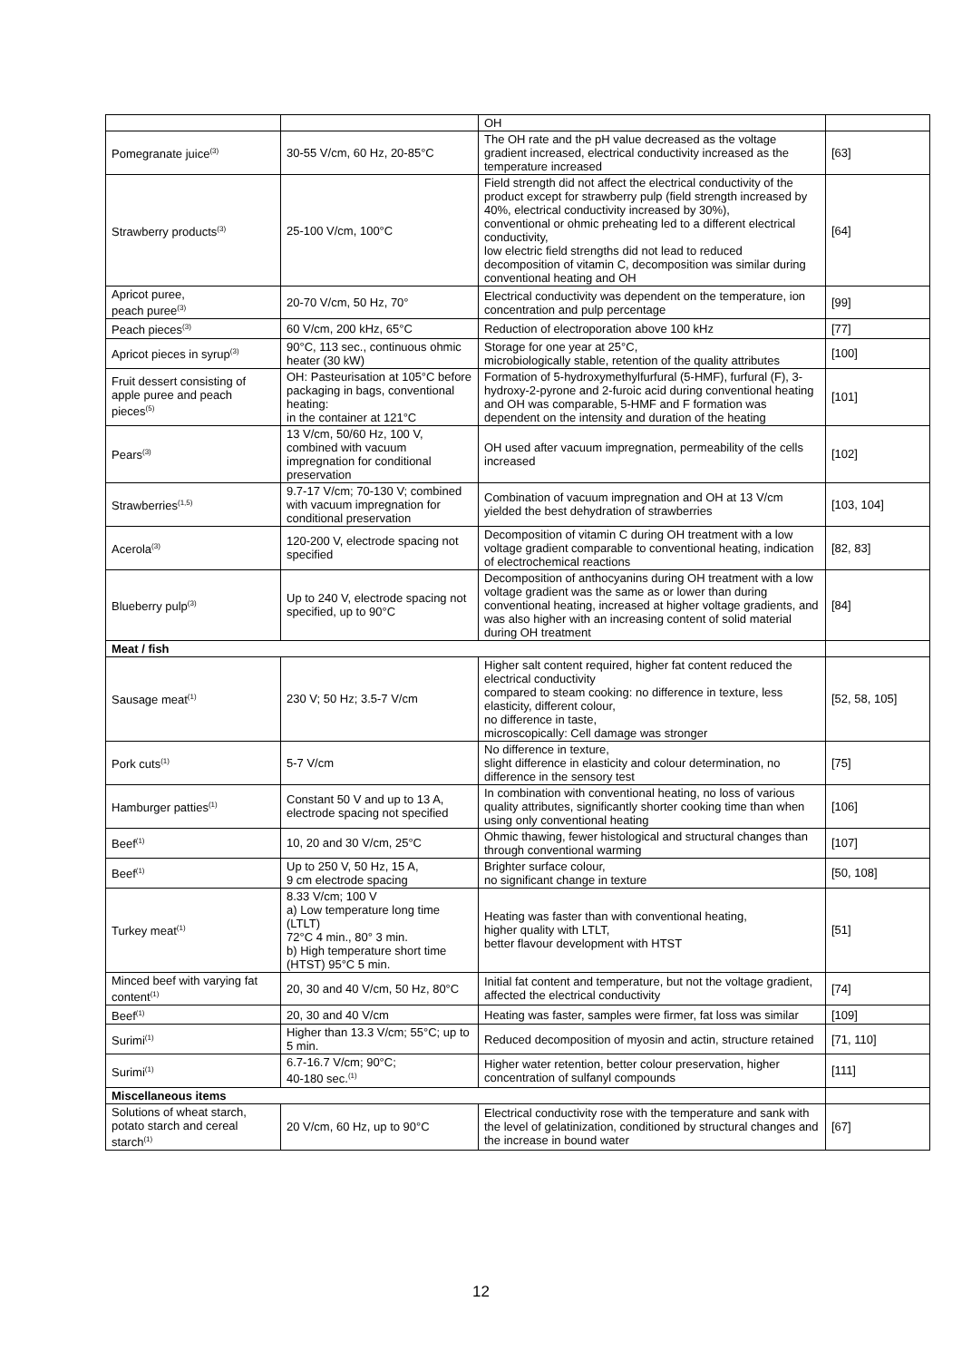| | | OH | |
| Pomegranate juice<sup>(3)</sup> | 30-55 V/cm, 60 Hz, 20-85°C | The OH rate and the pH value decreased as the voltage gradient increased, electrical conductivity increased as the temperature increased | [63] |
| Strawberry products<sup>(3)</sup> | 25-100 V/cm, 100°C | Field strength did not affect the electrical conductivity of the product except for strawberry pulp (field strength increased by 40%, electrical conductivity increased by 30%), conventional or ohmic preheating led to a different electrical conductivity, low electric field strengths did not lead to reduced decomposition of vitamin C, decomposition was similar during conventional heating and OH | [64] |
| Apricot puree, peach puree<sup>(3)</sup> | 20-70 V/cm, 50 Hz, 70° | Electrical conductivity was dependent on the temperature, ion concentration and pulp percentage | [99] |
| Peach pieces<sup>(3)</sup> | 60 V/cm, 200 kHz, 65°C | Reduction of electroporation above 100 kHz | [77] |
| Apricot pieces in syrup<sup>(3)</sup> | 90°C, 113 sec., continuous ohmic heater (30 kW) | Storage for one year at 25°C, microbiologically stable, retention of the quality attributes | [100] |
| Fruit dessert consisting of apple puree and peach pieces<sup>(5)</sup> | OH: Pasteurisation at 105°C before packaging in bags, conventional heating: in the container at 121°C | Formation of 5-hydroxymethylfurfural (5-HMF), furfural (F), 3-hydroxy-2-pyrone and 2-furoic acid during conventional heating and OH was comparable, 5-HMF and F formation was dependent on the intensity and duration of the heating | [101] |
| Pears<sup>(3)</sup> | 13 V/cm, 50/60 Hz, 100 V, combined with vacuum impregnation for conditional preservation | OH used after vacuum impregnation, permeability of the cells increased | [102] |
| Strawberries<sup>(1,5)</sup> | 9.7-17 V/cm; 70-130 V; combined with vacuum impregnation for conditional preservation | Combination of vacuum impregnation and OH at 13 V/cm yielded the best dehydration of strawberries | [103, 104] |
| Acerola<sup>(3)</sup> | 120-200 V, electrode spacing not specified | Decomposition of vitamin C during OH treatment with a low voltage gradient comparable to conventional heating, indication of electrochemical reactions | [82, 83] |
| Blueberry pulp<sup>(3)</sup> | Up to 240 V, electrode spacing not specified, up to 90°C | Decomposition of anthocyanins during OH treatment with a low voltage gradient was the same as or lower than during conventional heating, increased at higher voltage gradients, and was also higher with an increasing content of solid material during OH treatment | [84] |
| Meat / fish | | | |
| Sausage meat<sup>(1)</sup> | 230 V; 50 Hz; 3.5-7 V/cm | Higher salt content required, higher fat content reduced the electrical conductivity compared to steam cooking: no difference in texture, less elasticity, different colour, no difference in taste, microscopically: Cell damage was stronger | [52, 58, 105] |
| Pork cuts<sup>(1)</sup> | 5-7 V/cm | No difference in texture, slight difference in elasticity and colour determination, no difference in the sensory test | [75] |
| Hamburger patties<sup>(1)</sup> | Constant 50 V and up to 13 A, electrode spacing not specified | In combination with conventional heating, no loss of various quality attributes, significantly shorter cooking time than when using only conventional heating | [106] |
| Beef<sup>(1)</sup> | 10, 20 and 30 V/cm, 25°C | Ohmic thawing, fewer histological and structural changes than through conventional warming | [107] |
| Beef<sup>(1)</sup> | Up to 250 V, 50 Hz, 15 A, 9 cm electrode spacing | Brighter surface colour, no significant change in texture | [50, 108] |
| Turkey meat<sup>(1)</sup> | 8.33 V/cm; 100 V a) Low temperature long time (LTLT) 72°C 4 min., 80° 3 min. b) High temperature short time (HTST) 95°C 5 min. | Heating was faster than with conventional heating, higher quality with LTLT, better flavour development with HTST | [51] |
| Minced beef with varying fat content<sup>(1)</sup> | 20, 30 and 40 V/cm, 50 Hz, 80°C | Initial fat content and temperature, but not the voltage gradient, affected the electrical conductivity | [74] |
| Beef<sup>(1)</sup> | 20, 30 and 40 V/cm | Heating was faster, samples were firmer, fat loss was similar | [109] |
| Surimi<sup>(1)</sup> | Higher than 13.3 V/cm; 55°C; up to 5 min. | Reduced decomposition of myosin and actin, structure retained | [71, 110] |
| Surimi<sup>(1)</sup> | 6.7-16.7 V/cm; 90°C; 40-180 sec.<sup>(1)</sup> | Higher water retention, better colour preservation, higher concentration of sulfanyl compounds | [111] |
| Miscellaneous items | | | |
| Solutions of wheat starch, potato starch and cereal starch<sup>(1)</sup> | 20 V/cm, 60 Hz, up to 90°C | Electrical conductivity rose with the temperature and sank with the level of gelatinization, conditioned by structural changes and the increase in bound water | [67] |
12